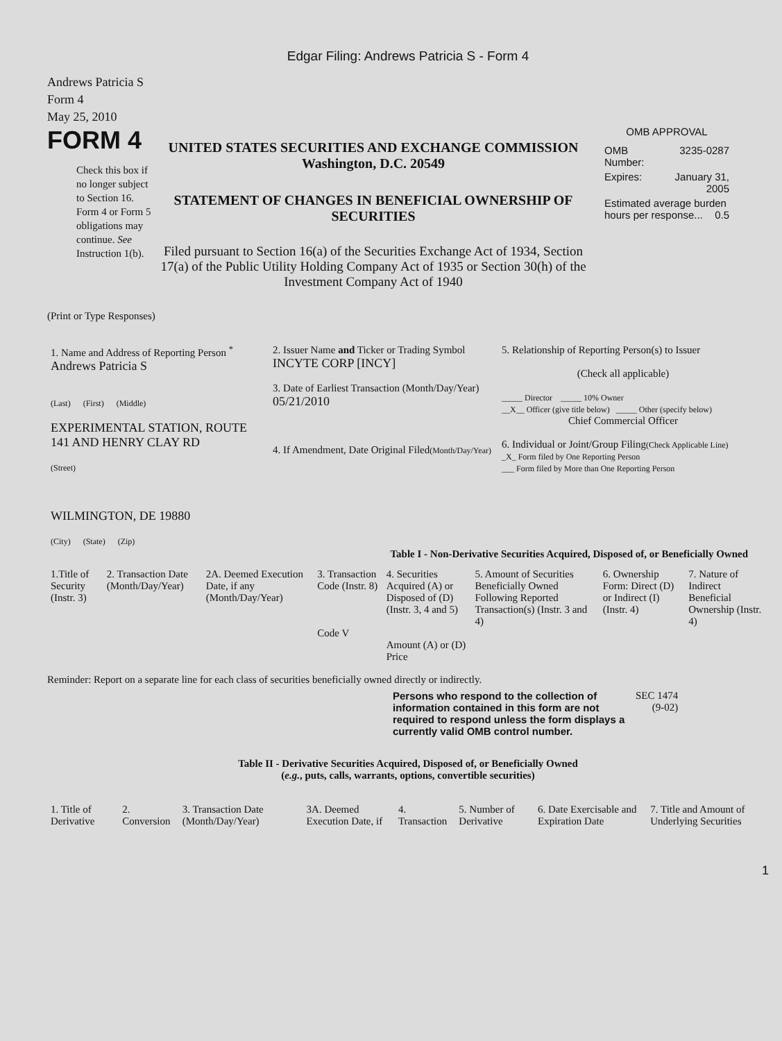Edgar Filing: Andrews Patricia S - Form 4
Andrews Patricia S
Form 4
May 25, 2010
FORM 4
Check this box if no longer subject to Section 16. Form 4 or Form 5 obligations may continue. See Instruction 1(b).
UNITED STATES SECURITIES AND EXCHANGE COMMISSION
Washington, D.C. 20549
STATEMENT OF CHANGES IN BENEFICIAL OWNERSHIP OF SECURITIES
Filed pursuant to Section 16(a) of the Securities Exchange Act of 1934, Section 17(a) of the Public Utility Holding Company Act of 1935 or Section 30(h) of the Investment Company Act of 1940
OMB APPROVAL
| OMB Number: | 3235-0287 |
| Expires: | January 31, 2005 |
| Estimated average burden hours per response... 0.5 | |
(Print or Type Responses)
| 1. Name and Address of Reporting Person <sup>*</sup> Andrews Patricia S (Last) (First) (Middle) EXPERIMENTAL STATION, ROUTE 141 AND HENRY CLAY RD (Street) WILMINGTON, DE 19880 (City) (State) (Zip) | 2. Issuer Name and Ticker or Trading Symbol INCYTE CORP [INCY] 3. Date of Earliest Transaction (Month/Day/Year) 05/21/2010 4. If Amendment, Date Original Filed (Month/Day/Year) | 5. Relationship of Reporting Person(s) to Issuer (Check all applicable) _____ Director _____ 10% Owner __X__ Officer (give title below) _____ Other (specify below) Chief Commercial Officer 6. Individual or Joint/Group Filing (Check Applicable Line) _X_ Form filed by One Reporting Person ___ Form filed by More than One Reporting Person |
Table I - Non-Derivative Securities Acquired, Disposed of, or Beneficially Owned
| 1.Title of Security (Instr. 3) | 2. Transaction Date (Month/Day/Year) | 2A. Deemed Execution Date, if any (Month/Day/Year) | 3. Transaction Code (Instr. 8) Code V | 4. Securities Acquired (A) or Disposed of (D) (Instr. 3, 4 and 5) Amount (A) or (D) Price | 5. Amount of Securities Beneficially Owned Following Reported Transaction(s) (Instr. 3 and 4) | 6. Ownership Form: Direct (D) or Indirect (I) (Instr. 4) | 7. Nature of Indirect Beneficial Ownership (Instr. 4) |
Reminder: Report on a separate line for each class of securities beneficially owned directly or indirectly.
Persons who respond to the collection of information contained in this form are not required to respond unless the form displays a currently valid OMB control number.
SEC 1474
(9-02)
Table II - Derivative Securities Acquired, Disposed of, or Beneficially Owned
(e.g., puts, calls, warrants, options, convertible securities)
| 1. Title of Derivative | 2. Conversion | 3. Transaction Date (Month/Day/Year) | 3A. Deemed Execution Date, if | 4. Transaction | 5. Number of Derivative | 6. Date Exercisable and Expiration Date | 7. Title and Amount of Underlying Securities |
1